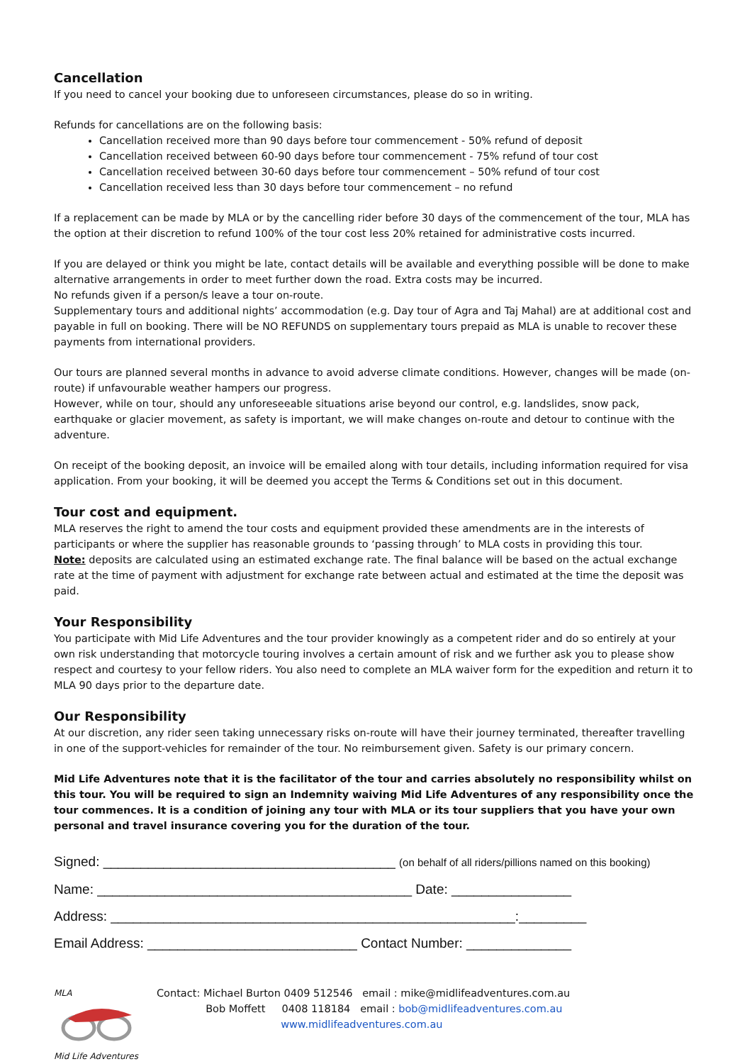Cancellation
If you need to cancel your booking due to unforeseen circumstances, please do so in writing.
Refunds for cancellations are on the following basis:
Cancellation received more than 90 days before tour commencement - 50% refund of deposit
Cancellation received between 60-90 days before tour commencement - 75% refund of tour cost
Cancellation received between 30-60 days before tour commencement – 50% refund of tour cost
Cancellation received less than 30 days before tour commencement – no refund
If a replacement can be made by MLA or by the cancelling rider before 30 days of the commencement of the tour, MLA has the option at their discretion to refund 100% of the tour cost less 20% retained for administrative costs incurred.
If you are delayed or think you might be late, contact details will be available and everything possible will be done to make alternative arrangements in order to meet further down the road. Extra costs may be incurred.
No refunds given if a person/s leave a tour on-route.
Supplementary tours and additional nights’ accommodation (e.g. Day tour of Agra and Taj Mahal) are at additional cost and payable in full on booking. There will be NO REFUNDS on supplementary tours prepaid as MLA is unable to recover these payments from international providers.
Our tours are planned several months in advance to avoid adverse climate conditions. However, changes will be made (on-route) if unfavourable weather hampers our progress.
However, while on tour, should any unforeseeable situations arise beyond our control, e.g. landslides, snow pack, earthquake or glacier movement, as safety is important, we will make changes on-route and detour to continue with the adventure.
On receipt of the booking deposit, an invoice will be emailed along with tour details, including information required for visa application. From your booking, it will be deemed you accept the Terms & Conditions set out in this document.
Tour cost and equipment.
MLA reserves the right to amend the tour costs and equipment provided these amendments are in the interests of participants or where the supplier has reasonable grounds to ‘passing through’ to MLA costs in providing this tour.
Note: deposits are calculated using an estimated exchange rate. The final balance will be based on the actual exchange rate at the time of payment with adjustment for exchange rate between actual and estimated at the time the deposit was paid.
Your Responsibility
You participate with Mid Life Adventures and the tour provider knowingly as a competent rider and do so entirely at your own risk understanding that motorcycle touring involves a certain amount of risk and we further ask you to please show respect and courtesy to your fellow riders. You also need to complete an MLA waiver form for the expedition and return it to MLA 90 days prior to the departure date.
Our Responsibility
At our discretion, any rider seen taking unnecessary risks on-route will have their journey terminated, thereafter travelling in one of the support-vehicles for remainder of the tour. No reimbursement given. Safety is our primary concern.
Mid Life Adventures note that it is the facilitator of the tour and carries absolutely no responsibility whilst on this tour. You will be required to sign an Indemnity waiving Mid Life Adventures of any responsibility once the tour commences. It is a condition of joining any tour with MLA or its tour suppliers that you have your own personal and travel insurance covering you for the duration of the tour.
Signed: _______________________________________ (on behalf of all riders/pillions named on this booking)
Name: __________________________________________ Date: ________________
Address: ______________________________________________________:_________
Email Address: ____________________________ Contact Number: ______________
MLA
Mid Life Adventures
Contact: Michael Burton 0409 512546 email : mike@midlifeadventures.com.au
Bob Moffett 0408 118184 email : bob@midlifeadventures.com.au
www.midlifeadventures.com.au